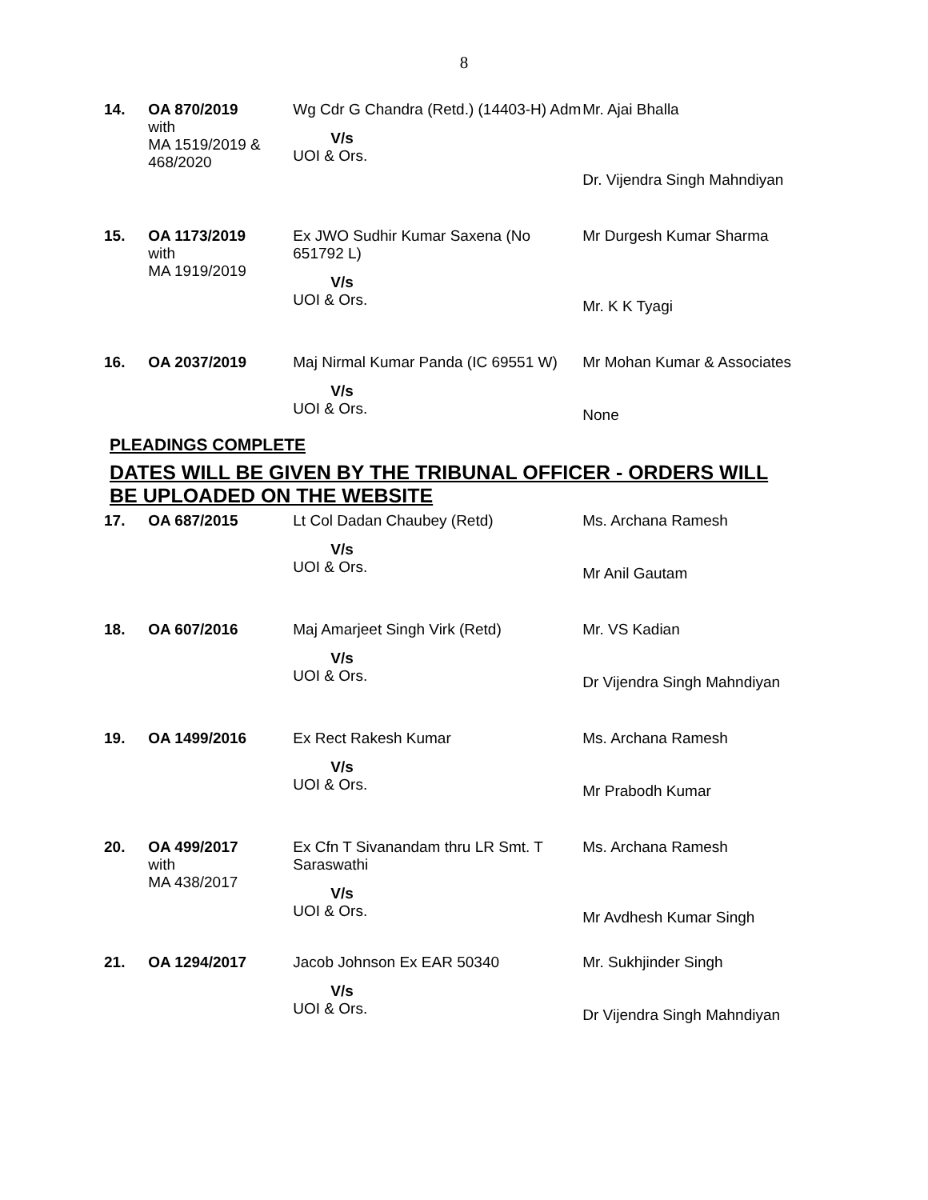8
| 14. | OA 870/2019 with MA 1519/2019 & 468/2020 | Wg Cdr G Chandra (Retd.) (14403-H) Adm V/s UOI & Ors. | Mr. Ajai Bhalla Dr. Vijendra Singh Mahndiyan |
| 15. | OA 1173/2019 with MA 1919/2019 | Ex JWO Sudhir Kumar Saxena (No 651792 L) V/s UOI & Ors. | Mr Durgesh Kumar Sharma Mr. K K Tyagi |
| 16. | OA 2037/2019 | Maj Nirmal Kumar Panda (IC 69551 W) V/s UOI & Ors. | Mr Mohan Kumar & Associates None |
PLEADINGS COMPLETE
DATES WILL BE GIVEN BY THE TRIBUNAL OFFICER - ORDERS WILL BE UPLOADED ON THE WEBSITE
| 17. | OA 687/2015 | Lt Col Dadan Chaubey (Retd) V/s UOI & Ors. | Ms. Archana Ramesh Mr Anil Gautam |
| 18. | OA 607/2016 | Maj Amarjeet Singh Virk (Retd) V/s UOI & Ors. | Mr. VS Kadian Dr Vijendra Singh Mahndiyan |
| 19. | OA 1499/2016 | Ex Rect Rakesh Kumar V/s UOI & Ors. | Ms. Archana Ramesh Mr Prabodh Kumar |
| 20. | OA 499/2017 with MA 438/2017 | Ex Cfn T Sivanandam thru LR Smt. T Saraswathi V/s UOI & Ors. | Ms. Archana Ramesh Mr Avdhesh Kumar Singh |
| 21. | OA 1294/2017 | Jacob Johnson Ex EAR 50340 V/s UOI & Ors. | Mr. Sukhjinder Singh Dr Vijendra Singh Mahndiyan |